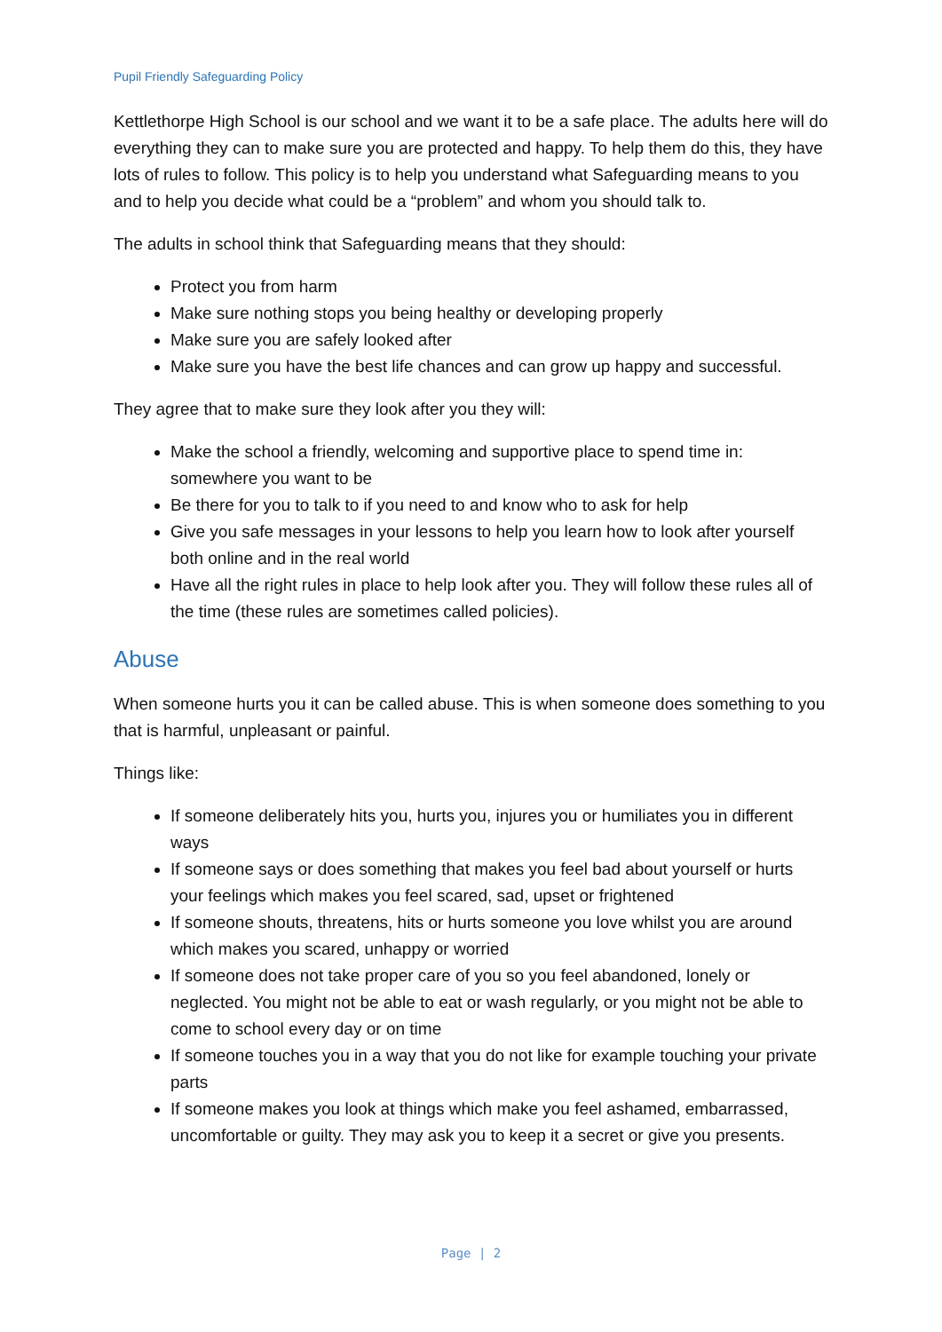Pupil Friendly Safeguarding Policy
Kettlethorpe High School is our school and we want it to be a safe place. The adults here will do everything they can to make sure you are protected and happy. To help them do this, they have lots of rules to follow. This policy is to help you understand what Safeguarding means to you and to help you decide what could be a “problem” and whom you should talk to.
The adults in school think that Safeguarding means that they should:
Protect you from harm
Make sure nothing stops you being healthy or developing properly
Make sure you are safely looked after
Make sure you have the best life chances and can grow up happy and successful.
They agree that to make sure they look after you they will:
Make the school a friendly, welcoming and supportive place to spend time in: somewhere you want to be
Be there for you to talk to if you need to and know who to ask for help
Give you safe messages in your lessons to help you learn how to look after yourself both online and in the real world
Have all the right rules in place to help look after you. They will follow these rules all of the time (these rules are sometimes called policies).
Abuse
When someone hurts you it can be called abuse. This is when someone does something to you that is harmful, unpleasant or painful.
Things like:
If someone deliberately hits you, hurts you, injures you or humiliates you in different ways
If someone says or does something that makes you feel bad about yourself or hurts your feelings which makes you feel scared, sad, upset or frightened
If someone shouts, threatens, hits or hurts someone you love whilst you are around which makes you scared, unhappy or worried
If someone does not take proper care of you so you feel abandoned, lonely or neglected. You might not be able to eat or wash regularly, or you might not be able to come to school every day or on time
If someone touches you in a way that you do not like for example touching your private parts
If someone makes you look at things which make you feel ashamed, embarrassed, uncomfortable or guilty. They may ask you to keep it a secret or give you presents.
Page | 2